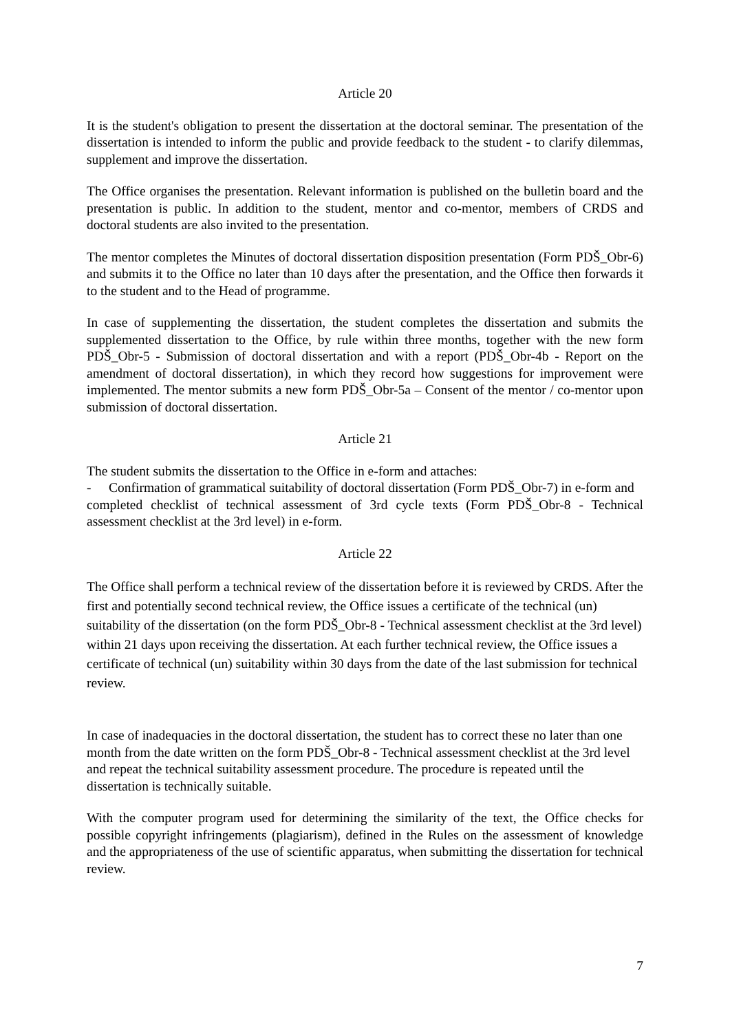Article 20
It is the student's obligation to present the dissertation at the doctoral seminar. The presentation of the dissertation is intended to inform the public and provide feedback to the student - to clarify dilemmas, supplement and improve the dissertation.
The Office organises the presentation. Relevant information is published on the bulletin board and the presentation is public. In addition to the student, mentor and co-mentor, members of CRDS and doctoral students are also invited to the presentation.
The mentor completes the Minutes of doctoral dissertation disposition presentation (Form PDŠ_Obr-6) and submits it to the Office no later than 10 days after the presentation, and the Office then forwards it to the student and to the Head of programme.
In case of supplementing the dissertation, the student completes the dissertation and submits the supplemented dissertation to the Office, by rule within three months, together with the new form PDŠ_Obr-5 - Submission of doctoral dissertation and with a report (PDŠ_Obr-4b - Report on the amendment of doctoral dissertation), in which they record how suggestions for improvement were implemented. The mentor submits a new form PDŠ_Obr-5a – Consent of the mentor / co-mentor upon submission of doctoral dissertation.
Article 21
The student submits the dissertation to the Office in e-form and attaches:
- Confirmation of grammatical suitability of doctoral dissertation (Form PDŠ_Obr-7) in e-form and
completed checklist of technical assessment of 3rd cycle texts (Form PDŠ_Obr-8 - Technical assessment checklist at the 3rd level) in e-form.
Article 22
The Office shall perform a technical review of the dissertation before it is reviewed by CRDS. After the first and potentially second technical review, the Office issues a certificate of the technical (un) suitability of the dissertation (on the form PDŠ_Obr-8 - Technical assessment checklist at the 3rd level) within 21 days upon receiving the dissertation. At each further technical review, the Office issues a certificate of technical (un) suitability within 30 days from the date of the last submission for technical review.
In case of inadequacies in the doctoral dissertation, the student has to correct these no later than one month from the date written on the form PDŠ_Obr-8 - Technical assessment checklist at the 3rd level and repeat the technical suitability assessment procedure. The procedure is repeated until the dissertation is technically suitable.
With the computer program used for determining the similarity of the text, the Office checks for possible copyright infringements (plagiarism), defined in the Rules on the assessment of knowledge and the appropriateness of the use of scientific apparatus, when submitting the dissertation for technical review.
7